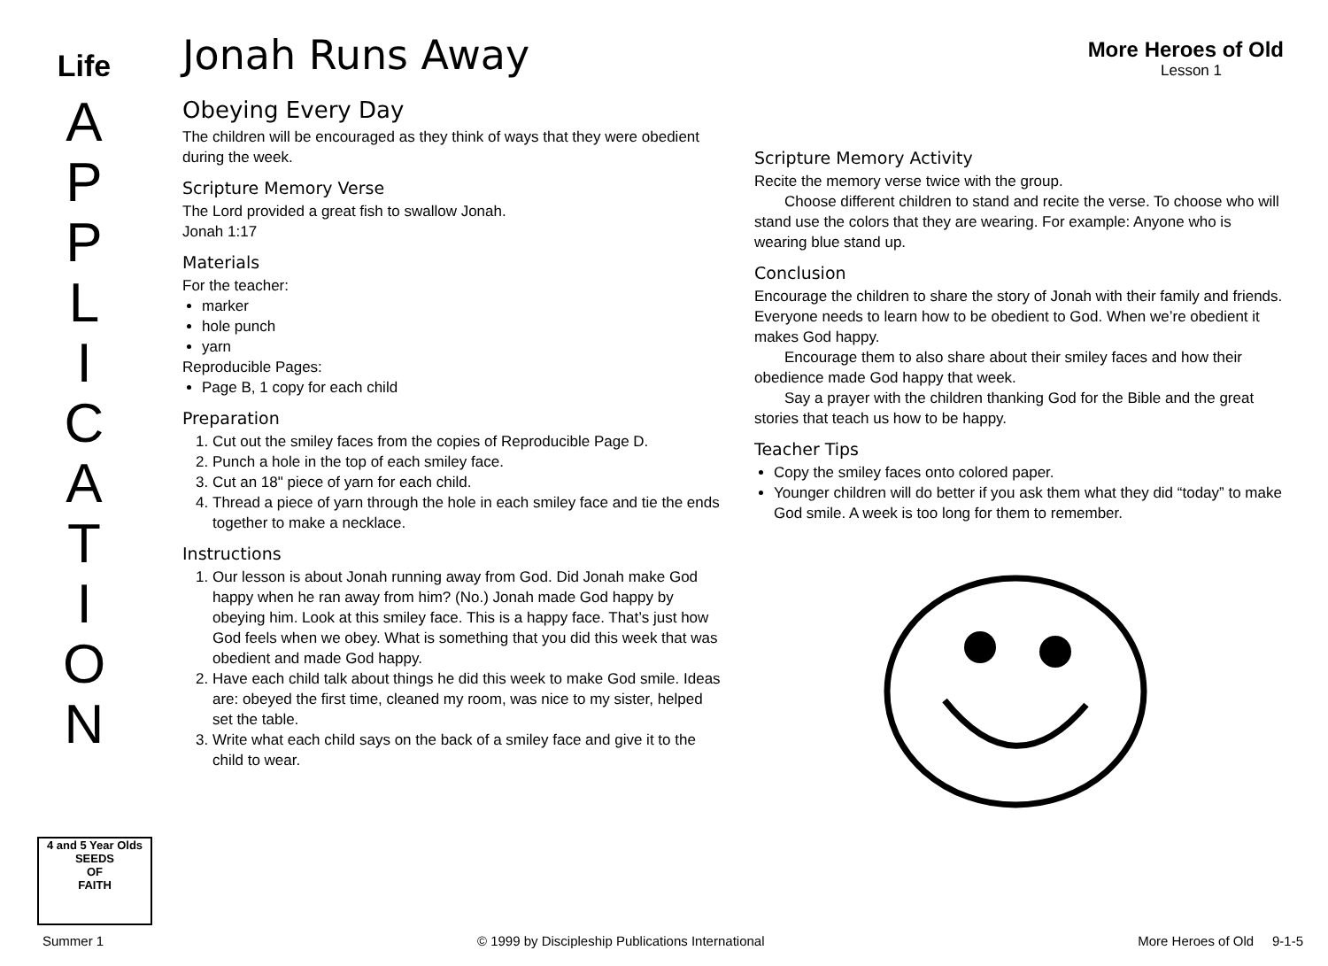Life
A
P
P
L
I
C
A
T
I
O
N
More Heroes of Old
Lesson 1
Jonah Runs Away
Obeying Every Day
The children will be encouraged as they think of ways that they were obedient during the week.
Scripture Memory Verse
The Lord provided a great fish to swallow Jonah.
Jonah 1:17
Materials
For the teacher:
marker
hole punch
yarn
Reproducible Pages:
Page B, 1 copy for each child
Preparation
1. Cut out the smiley faces from the copies of Reproducible Page D.
2. Punch a hole in the top of each smiley face.
3. Cut an 18" piece of yarn for each child.
4. Thread a piece of yarn through the hole in each smiley face and tie the ends together to make a necklace.
Instructions
1. Our lesson is about Jonah running away from God. Did Jonah make God happy when he ran away from him? (No.) Jonah made God happy by obeying him. Look at this smiley face. This is a happy face. That’s just how God feels when we obey. What is something that you did this week that was obedient and made God happy.
2. Have each child talk about things he did this week to make God smile. Ideas are: obeyed the first time, cleaned my room, was nice to my sister, helped set the table.
3. Write what each child says on the back of a smiley face and give it to the child to wear.
Scripture Memory Activity
Recite the memory verse twice with the group.
Choose different children to stand and recite the verse. To choose who will stand use the colors that they are wearing. For example: Anyone who is wearing blue stand up.
Conclusion
Encourage the children to share the story of Jonah with their family and friends. Everyone needs to learn how to be obedient to God. When we’re obedient it makes God happy.
Encourage them to also share about their smiley faces and how their obedience made God happy that week.
Say a prayer with the children thanking God for the Bible and the great stories that teach us how to be happy.
Teacher Tips
Copy the smiley faces onto colored paper.
Younger children will do better if you ask them what they did “today” to make God smile. A week is too long for them to remember.
4 and 5 Year Olds
SEEDS
OF
FAITH
Summer 1 © 1999 by Discipleship Publications International More Heroes of Old 9-1-5